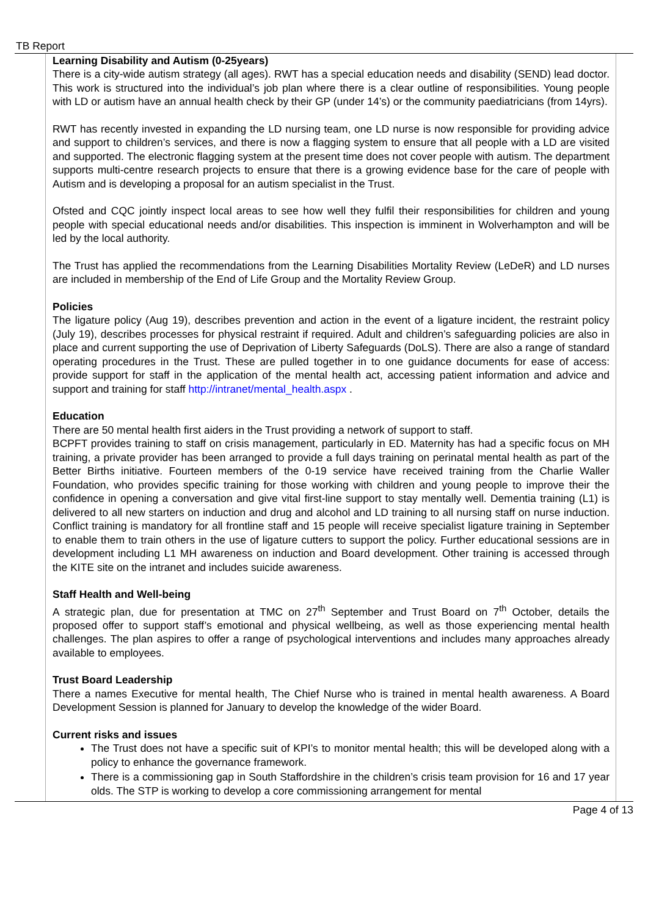TB Report
Learning Disability and Autism (0-25years)
There is a city-wide autism strategy (all ages). RWT has a special education needs and disability (SEND) lead doctor. This work is structured into the individual’s job plan where there is a clear outline of responsibilities. Young people with LD or autism have an annual health check by their GP (under 14’s) or the community paediatricians (from 14yrs).
RWT has recently invested in expanding the LD nursing team, one LD nurse is now responsible for providing advice and support to children’s services, and there is now a flagging system to ensure that all people with a LD are visited and supported. The electronic flagging system at the present time does not cover people with autism. The department supports multi-centre research projects to ensure that there is a growing evidence base for the care of people with Autism and is developing a proposal for an autism specialist in the Trust.
Ofsted and CQC jointly inspect local areas to see how well they fulfil their responsibilities for children and young people with special educational needs and/or disabilities. This inspection is imminent in Wolverhampton and will be led by the local authority.
The Trust has applied the recommendations from the Learning Disabilities Mortality Review (LeDeR) and LD nurses are included in membership of the End of Life Group and the Mortality Review Group.
Policies
The ligature policy (Aug 19), describes prevention and action in the event of a ligature incident, the restraint policy (July 19), describes processes for physical restraint if required. Adult and children’s safeguarding policies are also in place and current supporting the use of Deprivation of Liberty Safeguards (DoLS). There are also a range of standard operating procedures in the Trust. These are pulled together in to one guidance documents for ease of access: provide support for staff in the application of the mental health act, accessing patient information and advice and support and training for staff http://intranet/mental_health.aspx .
Education
There are 50 mental health first aiders in the Trust providing a network of support to staff.
BCPFT provides training to staff on crisis management, particularly in ED. Maternity has had a specific focus on MH training, a private provider has been arranged to provide a full days training on perinatal mental health as part of the Better Births initiative. Fourteen members of the 0-19 service have received training from the Charlie Waller Foundation, who provides specific training for those working with children and young people to improve their the confidence in opening a conversation and give vital first-line support to stay mentally well. Dementia training (L1) is delivered to all new starters on induction and drug and alcohol and LD training to all nursing staff on nurse induction. Conflict training is mandatory for all frontline staff and 15 people will receive specialist ligature training in September to enable them to train others in the use of ligature cutters to support the policy. Further educational sessions are in development including L1 MH awareness on induction and Board development. Other training is accessed through the KITE site on the intranet and includes suicide awareness.
Staff Health and Well-being
A strategic plan, due for presentation at TMC on 27<sup>th</sup> September and Trust Board on 7<sup>th</sup> October, details the proposed offer to support staff’s emotional and physical wellbeing, as well as those experiencing mental health challenges. The plan aspires to offer a range of psychological interventions and includes many approaches already available to employees.
Trust Board Leadership
There a names Executive for mental health, The Chief Nurse who is trained in mental health awareness. A Board Development Session is planned for January to develop the knowledge of the wider Board.
Current risks and issues
The Trust does not have a specific suit of KPI’s to monitor mental health; this will be developed along with a policy to enhance the governance framework.
There is a commissioning gap in South Staffordshire in the children’s crisis team provision for 16 and 17 year olds. The STP is working to develop a core commissioning arrangement for mental
Page 4 of 13